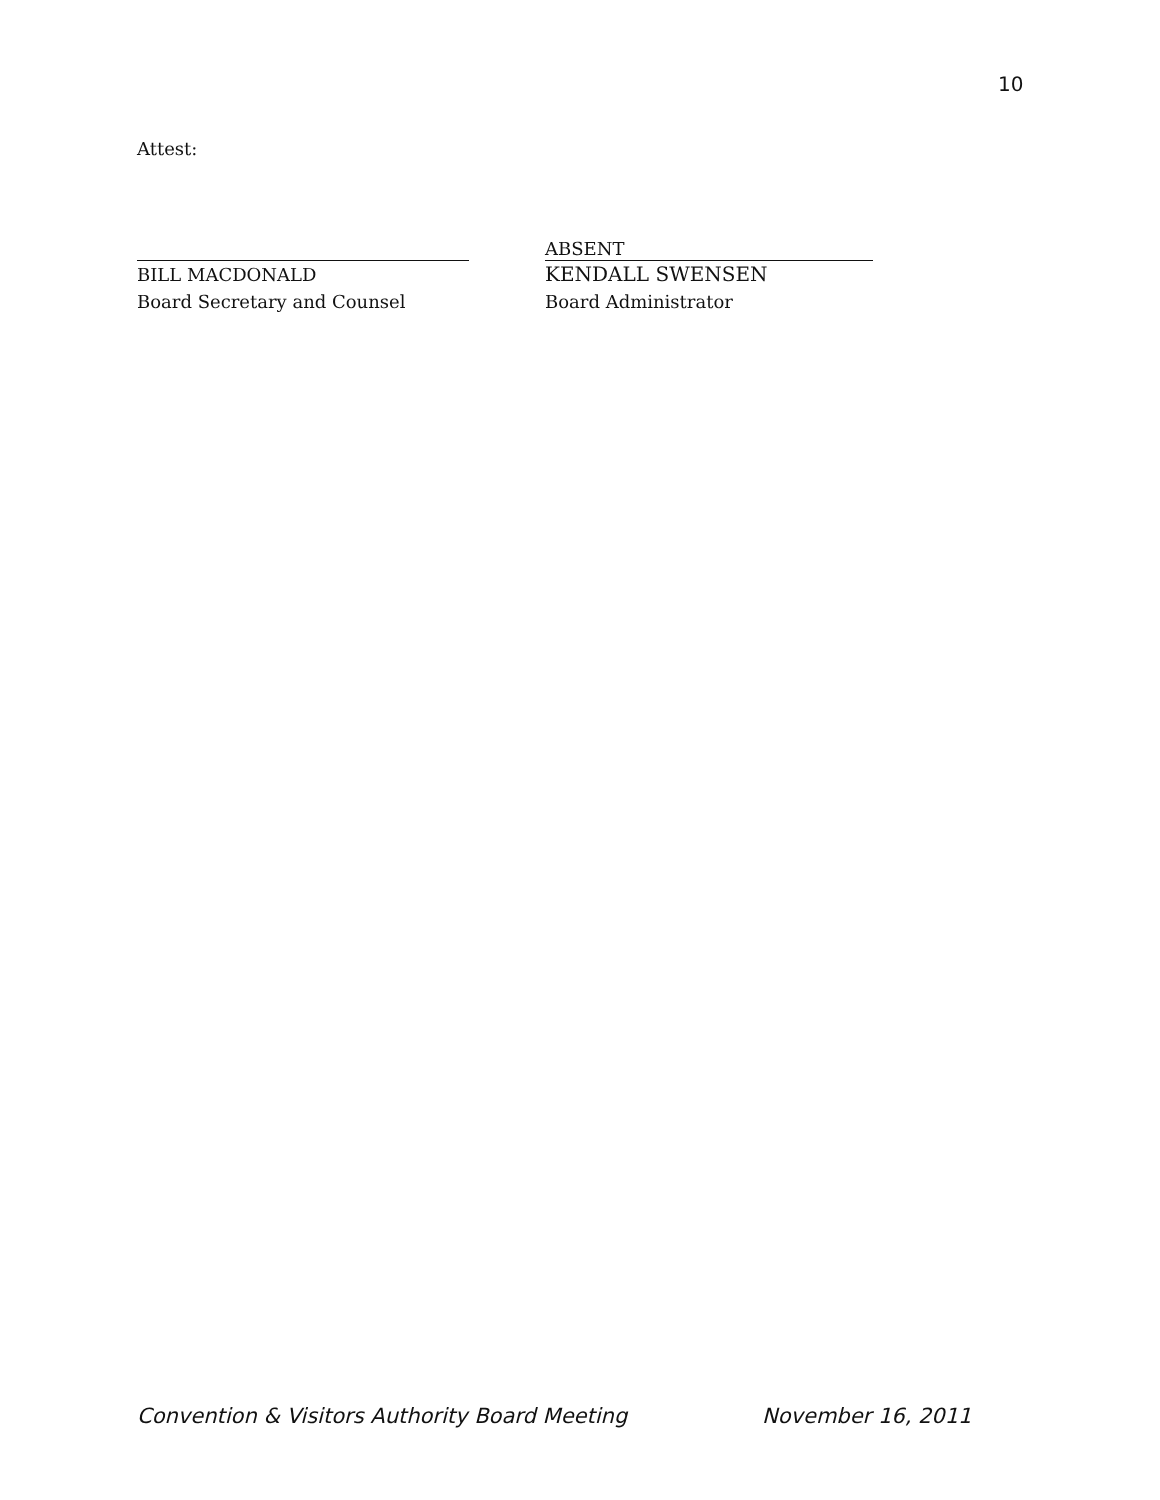10
Attest:
BILL MACDONALD
Board Secretary and Counsel
ABSENT
KENDALL SWENSEN
Board Administrator
Convention & Visitors Authority Board Meeting November 16, 2011